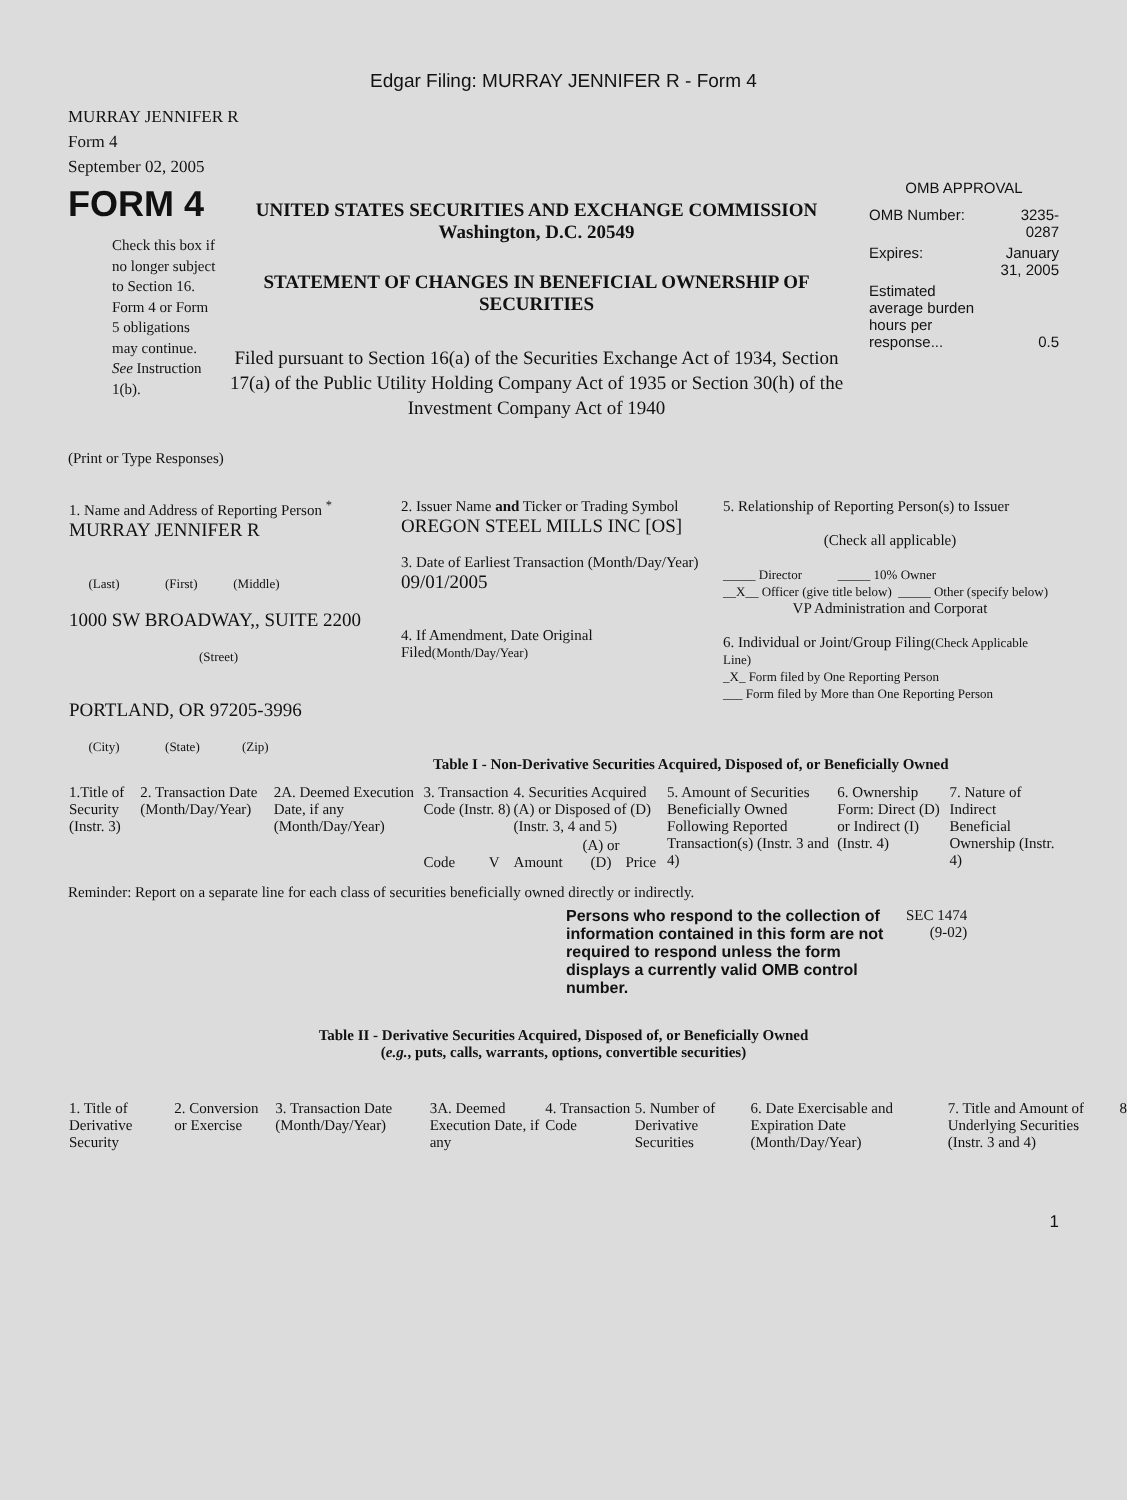Edgar Filing: MURRAY JENNIFER R - Form 4
MURRAY JENNIFER R
Form 4
September 02, 2005
FORM 4
Check this box if no longer subject to Section 16. Form 4 or Form 5 obligations may continue. See Instruction 1(b).
UNITED STATES SECURITIES AND EXCHANGE COMMISSION
Washington, D.C. 20549
STATEMENT OF CHANGES IN BENEFICIAL OWNERSHIP OF SECURITIES
Filed pursuant to Section 16(a) of the Securities Exchange Act of 1934, Section 17(a) of the Public Utility Holding Company Act of 1935 or Section 30(h) of the Investment Company Act of 1940
OMB APPROVAL
| OMB Number: | 3235-0287 |
| Expires: | January 31, 2005 |
| Estimated average burden hours per response... | 0.5 |
(Print or Type Responses)
| 1. Name and Address of Reporting Person <sup>*</sup> MURRAY JENNIFER R (Last) (First) (Middle) 1000 SW BROADWAY,, SUITE 2200 (Street) PORTLAND, OR 97205-3996 (City) (State) (Zip) | 2. Issuer Name and Ticker or Trading Symbol OREGON STEEL MILLS INC [OS] 3. Date of Earliest Transaction (Month/Day/Year) 09/01/2005 4. If Amendment, Date Original Filed (Month/Day/Year) | 5. Relationship of Reporting Person(s) to Issuer (Check all applicable) _____ Director _____ 10% Owner __X__ Officer (give title below) _____ Other (specify below) VP Administration and Corporat 6. Individual or Joint/Group Filing (Check Applicable Line) _X_ Form filed by One Reporting Person ___ Form filed by More than One Reporting Person |
Table I - Non-Derivative Securities Acquired, Disposed of, or Beneficially Owned
| 1.Title of Security (Instr. 3) | 2. Transaction Date (Month/Day/Year) | 2A. Deemed Execution Date, if any (Month/Day/Year) | 3. Transaction Code (Instr. 8) | | 4. Securities Acquired (A) or Disposed of (D) (Instr. 3, 4 and 5) | | | 5. Amount of Securities Beneficially Owned Following Reported Transaction(s) (Instr. 3 and 4) | 6. Ownership Form: Direct (D) or Indirect (I) (Instr. 4) | 7. Nature of Indirect Beneficial Ownership (Instr. 4) |
| --- | --- | --- | --- | --- | --- | --- | --- | --- | --- | --- |
| | | | Code | V | Amount | (A) or (D) | Price | | | |
Reminder: Report on a separate line for each class of securities beneficially owned directly or indirectly.
Persons who respond to the collection of information contained in this form are not required to respond unless the form displays a currently valid OMB control number.
SEC 1474
(9-02)
Table II - Derivative Securities Acquired, Disposed of, or Beneficially Owned
(e.g., puts, calls, warrants, options, convertible securities)
| 1. Title of Derivative Security | 2. Conversion or Exercise | 3. Transaction Date (Month/Day/Year) | 3A. Deemed Execution Date, if any | 4. Transaction Code | 5. Number of Derivative Securities | 6. Date Exercisable and Expiration Date (Month/Day/Year) | 7. Title and Amount of Underlying Securities (Instr. 3 and 4) | 8 |
| --- | --- | --- | --- | --- | --- | --- | --- | --- |
1